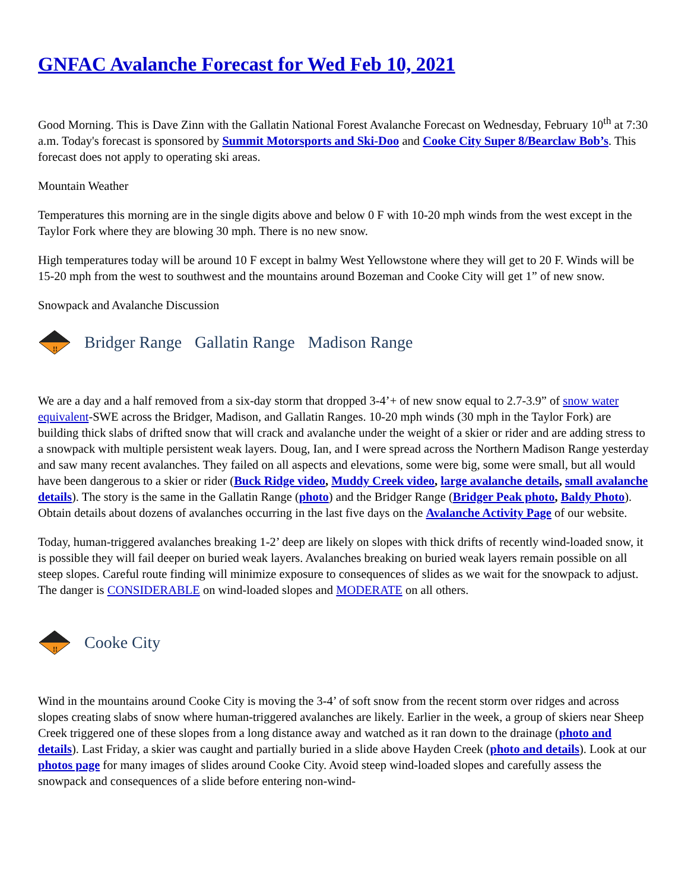GNFAC Avalanche Forecast for Wed Feb 10, 2021
Good Morning. This is Dave Zinn with the Gallatin National Forest Avalanche Forecast on Wednesday, February 10<sup>th</sup> at 7:30 a.m. Today's forecast is sponsored by Summit Motorsports and Ski-Doo and Cooke City Super 8/Bearclaw Bob’s. This forecast does not apply to operating ski areas.
Mountain Weather
Temperatures this morning are in the single digits above and below 0 F with 10-20 mph winds from the west except in the Taylor Fork where they are blowing 30 mph. There is no new snow.
High temperatures today will be around 10 F except in balmy West Yellowstone where they will get to 20 F. Winds will be 15-20 mph from the west to southwest and the mountains around Bozeman and Cooke City will get 1” of new snow.
Snowpack and Avalanche Discussion
!!
Bridger Range Gallatin Range Madison Range
We are a day and a half removed from a six-day storm that dropped 3-4’+ of new snow equal to 2.7-3.9” of snow water equivalent-SWE across the Bridger, Madison, and Gallatin Ranges. 10-20 mph winds (30 mph in the Taylor Fork) are building thick slabs of drifted snow that will crack and avalanche under the weight of a skier or rider and are adding stress to a snowpack with multiple persistent weak layers. Doug, Ian, and I were spread across the Northern Madison Range yesterday and saw many recent avalanches. They failed on all aspects and elevations, some were big, some were small, but all would have been dangerous to a skier or rider (Buck Ridge video, Muddy Creek video, large avalanche details, small avalanche details). The story is the same in the Gallatin Range (photo) and the Bridger Range (Bridger Peak photo, Baldy Photo). Obtain details about dozens of avalanches occurring in the last five days on the Avalanche Activity Page of our website.
Today, human-triggered avalanches breaking 1-2’ deep are likely on slopes with thick drifts of recently wind-loaded snow, it is possible they will fail deeper on buried weak layers. Avalanches breaking on buried weak layers remain possible on all steep slopes. Careful route finding will minimize exposure to consequences of slides as we wait for the snowpack to adjust. The danger is CONSIDERABLE on wind-loaded slopes and MODERATE on all others.
!!
Cooke City
Wind in the mountains around Cooke City is moving the 3-4’ of soft snow from the recent storm over ridges and across slopes creating slabs of snow where human-triggered avalanches are likely. Earlier in the week, a group of skiers near Sheep Creek triggered one of these slopes from a long distance away and watched as it ran down to the drainage (photo and details). Last Friday, a skier was caught and partially buried in a slide above Hayden Creek (photo and details). Look at our photos page for many images of slides around Cooke City. Avoid steep wind-loaded slopes and carefully assess the snowpack and consequences of a slide before entering non-wind-